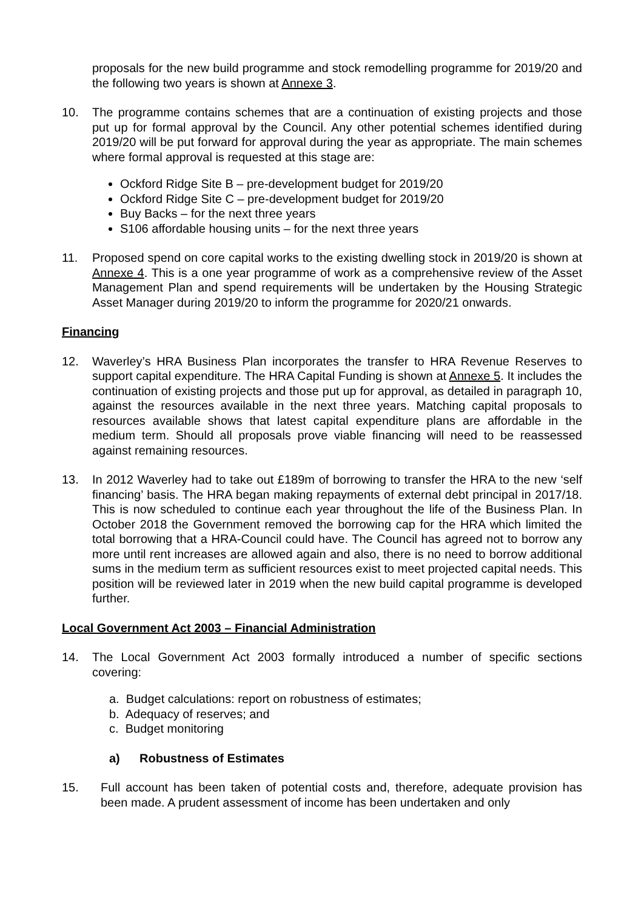proposals for the new build programme and stock remodelling programme for 2019/20 and the following two years is shown at Annexe 3.
10. The programme contains schemes that are a continuation of existing projects and those put up for formal approval by the Council. Any other potential schemes identified during 2019/20 will be put forward for approval during the year as appropriate. The main schemes where formal approval is requested at this stage are:
Ockford Ridge Site B – pre-development budget for 2019/20
Ockford Ridge Site C – pre-development budget for 2019/20
Buy Backs – for the next three years
S106 affordable housing units – for the next three years
11. Proposed spend on core capital works to the existing dwelling stock in 2019/20 is shown at Annexe 4. This is a one year programme of work as a comprehensive review of the Asset Management Plan and spend requirements will be undertaken by the Housing Strategic Asset Manager during 2019/20 to inform the programme for 2020/21 onwards.
Financing
12. Waverley’s HRA Business Plan incorporates the transfer to HRA Revenue Reserves to support capital expenditure. The HRA Capital Funding is shown at Annexe 5. It includes the continuation of existing projects and those put up for approval, as detailed in paragraph 10, against the resources available in the next three years. Matching capital proposals to resources available shows that latest capital expenditure plans are affordable in the medium term. Should all proposals prove viable financing will need to be reassessed against remaining resources.
13. In 2012 Waverley had to take out £189m of borrowing to transfer the HRA to the new ‘self financing’ basis. The HRA began making repayments of external debt principal in 2017/18. This is now scheduled to continue each year throughout the life of the Business Plan. In October 2018 the Government removed the borrowing cap for the HRA which limited the total borrowing that a HRA-Council could have. The Council has agreed not to borrow any more until rent increases are allowed again and also, there is no need to borrow additional sums in the medium term as sufficient resources exist to meet projected capital needs. This position will be reviewed later in 2019 when the new build capital programme is developed further.
Local Government Act 2003 – Financial Administration
14. The Local Government Act 2003 formally introduced a number of specific sections covering:
a. Budget calculations: report on robustness of estimates;
b. Adequacy of reserves; and
c. Budget monitoring
a) Robustness of Estimates
15. Full account has been taken of potential costs and, therefore, adequate provision has been made. A prudent assessment of income has been undertaken and only